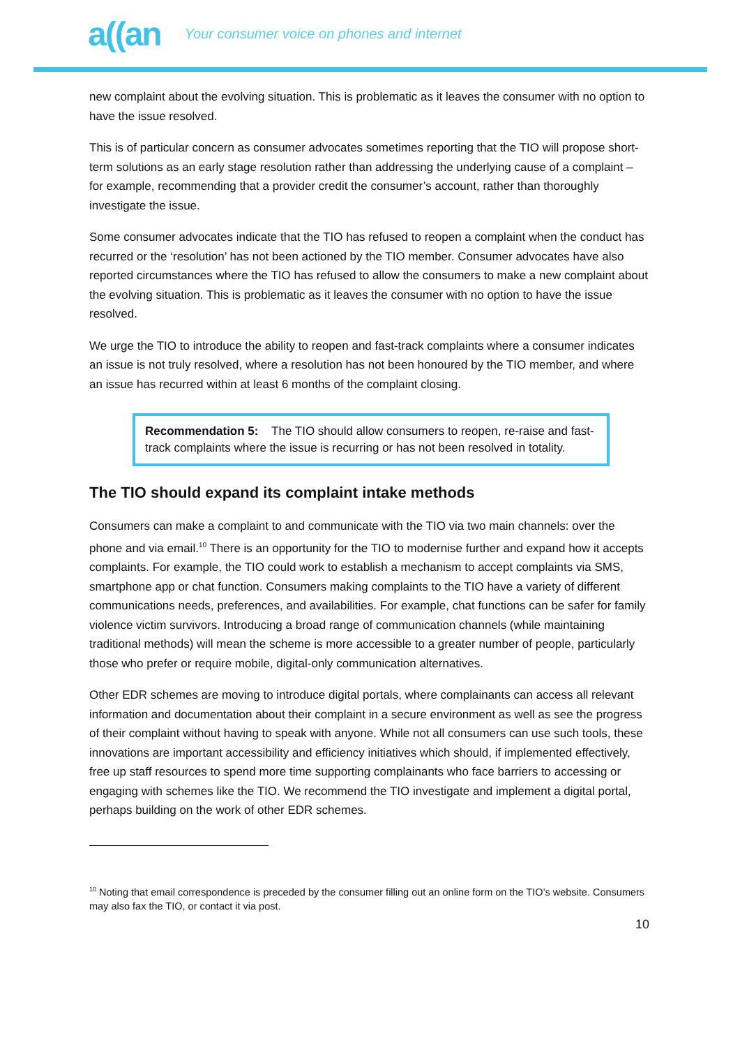a((an Your consumer voice on phones and internet
new complaint about the evolving situation. This is problematic as it leaves the consumer with no option to have the issue resolved.
This is of particular concern as consumer advocates sometimes reporting that the TIO will propose short-term solutions as an early stage resolution rather than addressing the underlying cause of a complaint – for example, recommending that a provider credit the consumer’s account, rather than thoroughly investigate the issue.
Some consumer advocates indicate that the TIO has refused to reopen a complaint when the conduct has recurred or the ‘resolution’ has not been actioned by the TIO member. Consumer advocates have also reported circumstances where the TIO has refused to allow the consumers to make a new complaint about the evolving situation. This is problematic as it leaves the consumer with no option to have the issue resolved.
We urge the TIO to introduce the ability to reopen and fast-track complaints where a consumer indicates an issue is not truly resolved, where a resolution has not been honoured by the TIO member, and where an issue has recurred within at least 6 months of the complaint closing.
Recommendation 5: The TIO should allow consumers to reopen, re-raise and fast-track complaints where the issue is recurring or has not been resolved in totality.
The TIO should expand its complaint intake methods
Consumers can make a complaint to and communicate with the TIO via two main channels: over the phone and via email.<sup>10</sup> There is an opportunity for the TIO to modernise further and expand how it accepts complaints. For example, the TIO could work to establish a mechanism to accept complaints via SMS, smartphone app or chat function. Consumers making complaints to the TIO have a variety of different communications needs, preferences, and availabilities. For example, chat functions can be safer for family violence victim survivors. Introducing a broad range of communication channels (while maintaining traditional methods) will mean the scheme is more accessible to a greater number of people, particularly those who prefer or require mobile, digital-only communication alternatives.
Other EDR schemes are moving to introduce digital portals, where complainants can access all relevant information and documentation about their complaint in a secure environment as well as see the progress of their complaint without having to speak with anyone. While not all consumers can use such tools, these innovations are important accessibility and efficiency initiatives which should, if implemented effectively, free up staff resources to spend more time supporting complainants who face barriers to accessing or engaging with schemes like the TIO. We recommend the TIO investigate and implement a digital portal, perhaps building on the work of other EDR schemes.
<sup>10</sup> Noting that email correspondence is preceded by the consumer filling out an online form on the TIO’s website. Consumers may also fax the TIO, or contact it via post.
10